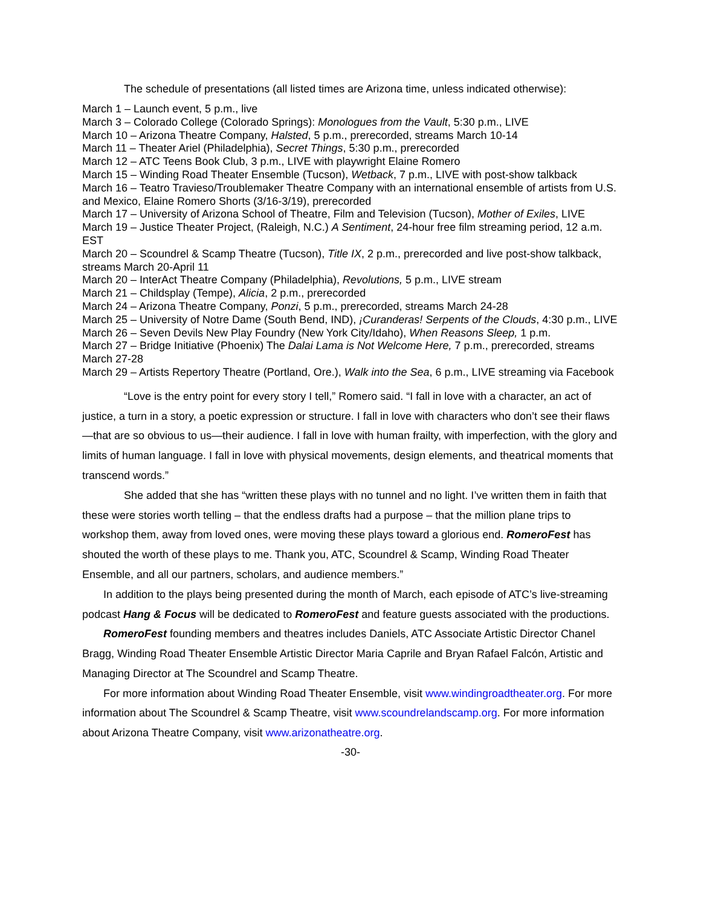The schedule of presentations (all listed times are Arizona time, unless indicated otherwise):
March 1 – Launch event, 5 p.m., live
March 3 – Colorado College (Colorado Springs): Monologues from the Vault, 5:30 p.m., LIVE
March 10 – Arizona Theatre Company, Halsted, 5 p.m., prerecorded, streams March 10-14
March 11 – Theater Ariel (Philadelphia), Secret Things, 5:30 p.m., prerecorded
March 12 – ATC Teens Book Club, 3 p.m., LIVE with playwright Elaine Romero
March 15 – Winding Road Theater Ensemble (Tucson), Wetback, 7 p.m., LIVE with post-show talkback
March 16 – Teatro Travieso/Troublemaker Theatre Company with an international ensemble of artists from U.S. and Mexico, Elaine Romero Shorts (3/16-3/19), prerecorded
March 17 – University of Arizona School of Theatre, Film and Television (Tucson), Mother of Exiles, LIVE
March 19 – Justice Theater Project, (Raleigh, N.C.) A Sentiment, 24-hour free film streaming period, 12 a.m. EST
March 20 – Scoundrel & Scamp Theatre (Tucson), Title IX, 2 p.m., prerecorded and live post-show talkback, streams March 20-April 11
March 20 – InterAct Theatre Company (Philadelphia), Revolutions, 5 p.m., LIVE stream
March 21 – Childsplay (Tempe), Alicia, 2 p.m., prerecorded
March 24 – Arizona Theatre Company, Ponzi, 5 p.m., prerecorded, streams March 24-28
March 25 – University of Notre Dame (South Bend, IND), ¡Curanderas! Serpents of the Clouds, 4:30 p.m., LIVE
March 26 – Seven Devils New Play Foundry (New York City/Idaho), When Reasons Sleep, 1 p.m.
March 27 – Bridge Initiative (Phoenix) The Dalai Lama is Not Welcome Here, 7 p.m., prerecorded, streams March 27-28
March 29 – Artists Repertory Theatre (Portland, Ore.), Walk into the Sea, 6 p.m., LIVE streaming via Facebook
“Love is the entry point for every story I tell,” Romero said. “I fall in love with a character, an act of justice, a turn in a story, a poetic expression or structure. I fall in love with characters who don’t see their flaws—that are so obvious to us—their audience. I fall in love with human frailty, with imperfection, with the glory and limits of human language. I fall in love with physical movements, design elements, and theatrical moments that transcend words.”
She added that she has “written these plays with no tunnel and no light. I’ve written them in faith that these were stories worth telling – that the endless drafts had a purpose – that the million plane trips to workshop them, away from loved ones, were moving these plays toward a glorious end. RomeroFest has shouted the worth of these plays to me. Thank you, ATC, Scoundrel & Scamp, Winding Road Theater Ensemble, and all our partners, scholars, and audience members.”
In addition to the plays being presented during the month of March, each episode of ATC’s live-streaming podcast Hang & Focus will be dedicated to RomeroFest and feature guests associated with the productions.
RomeroFest founding members and theatres includes Daniels, ATC Associate Artistic Director Chanel Bragg, Winding Road Theater Ensemble Artistic Director Maria Caprile and Bryan Rafael Falcón, Artistic and Managing Director at The Scoundrel and Scamp Theatre.
For more information about Winding Road Theater Ensemble, visit www.windingroadtheater.org. For more information about The Scoundrel & Scamp Theatre, visit www.scoundrelandscamp.org. For more information about Arizona Theatre Company, visit www.arizonatheatre.org.
-30-